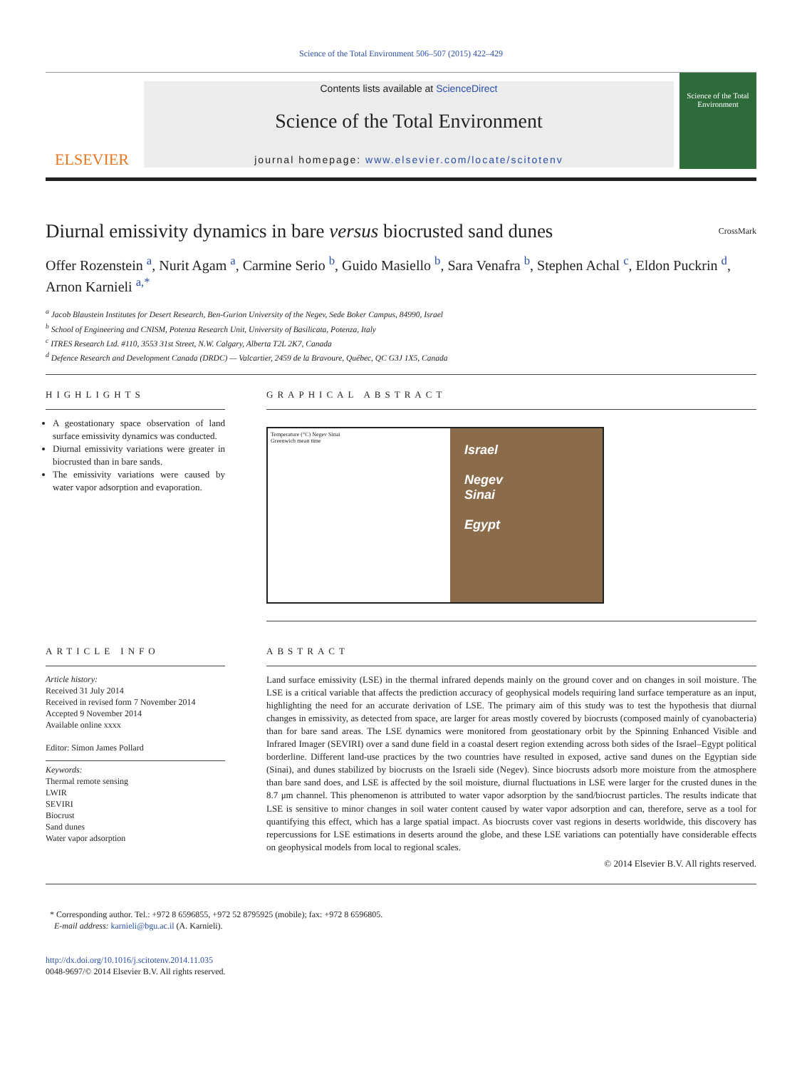Science of the Total Environment 506–507 (2015) 422–429
ELSEVIER
Contents lists available at ScienceDirect
Science of the Total Environment
journal homepage: www.elsevier.com/locate/scitotenv
Science of the Total Environment
Diurnal emissivity dynamics in bare versus biocrusted sand dunes CrossMark
Offer Rozenstein <sup>a</sup>, Nurit Agam <sup>a</sup>, Carmine Serio <sup>b</sup>, Guido Masiello <sup>b</sup>, Sara Venafra <sup>b</sup>, Stephen Achal <sup>c</sup>, Eldon Puckrin <sup>d</sup>, Arnon Karnieli <sup>a,*</sup>
<sup>a</sup> Jacob Blaustein Institutes for Desert Research, Ben-Gurion University of the Negev, Sede Boker Campus, 84990, Israel
<sup>b</sup> School of Engineering and CNISM, Potenza Research Unit, University of Basilicata, Potenza, Italy
<sup>c</sup> ITRES Research Ltd. #110, 3553 31st Street, N.W. Calgary, Alberta T2L 2K7, Canada
<sup>d</sup> Defence Research and Development Canada (DRDC) — Valcartier, 2459 de la Bravoure, Québec, QC G3J 1X5, Canada
HIGHLIGHTS
A geostationary space observation of land surface emissivity dynamics was conducted.
Diurnal emissivity variations were greater in biocrusted than in bare sands.
The emissivity variations were caused by water vapor adsorption and evaporation.
GRAPHICAL ABSTRACT
Temperature (°C) Negev Sinai
Greenwich mean time
Israel
Negev
Sinai
Egypt
ARTICLE INFO
Article history:
Received 31 July 2014
Received in revised form 7 November 2014
Accepted 9 November 2014
Available online xxxx
Editor: Simon James Pollard
Keywords:
Thermal remote sensing
LWIR
SEVIRI
Biocrust
Sand dunes
Water vapor adsorption
ABSTRACT
Land surface emissivity (LSE) in the thermal infrared depends mainly on the ground cover and on changes in soil moisture. The LSE is a critical variable that affects the prediction accuracy of geophysical models requiring land surface temperature as an input, highlighting the need for an accurate derivation of LSE. The primary aim of this study was to test the hypothesis that diurnal changes in emissivity, as detected from space, are larger for areas mostly covered by biocrusts (composed mainly of cyanobacteria) than for bare sand areas. The LSE dynamics were monitored from geostationary orbit by the Spinning Enhanced Visible and Infrared Imager (SEVIRI) over a sand dune field in a coastal desert region extending across both sides of the Israel–Egypt political borderline. Different land-use practices by the two countries have resulted in exposed, active sand dunes on the Egyptian side (Sinai), and dunes stabilized by biocrusts on the Israeli side (Negev). Since biocrusts adsorb more moisture from the atmosphere than bare sand does, and LSE is affected by the soil moisture, diurnal fluctuations in LSE were larger for the crusted dunes in the 8.7 μm channel. This phenomenon is attributed to water vapor adsorption by the sand/biocrust particles. The results indicate that LSE is sensitive to minor changes in soil water content caused by water vapor adsorption and can, therefore, serve as a tool for quantifying this effect, which has a large spatial impact. As biocrusts cover vast regions in deserts worldwide, this discovery has repercussions for LSE estimations in deserts around the globe, and these LSE variations can potentially have considerable effects on geophysical models from local to regional scales.
© 2014 Elsevier B.V. All rights reserved.
* Corresponding author. Tel.: +972 8 6596855, +972 52 8795925 (mobile); fax: +972 8 6596805.
E-mail address: karnieli@bgu.ac.il (A. Karnieli).
http://dx.doi.org/10.1016/j.scitotenv.2014.11.035
0048-9697/© 2014 Elsevier B.V. All rights reserved.